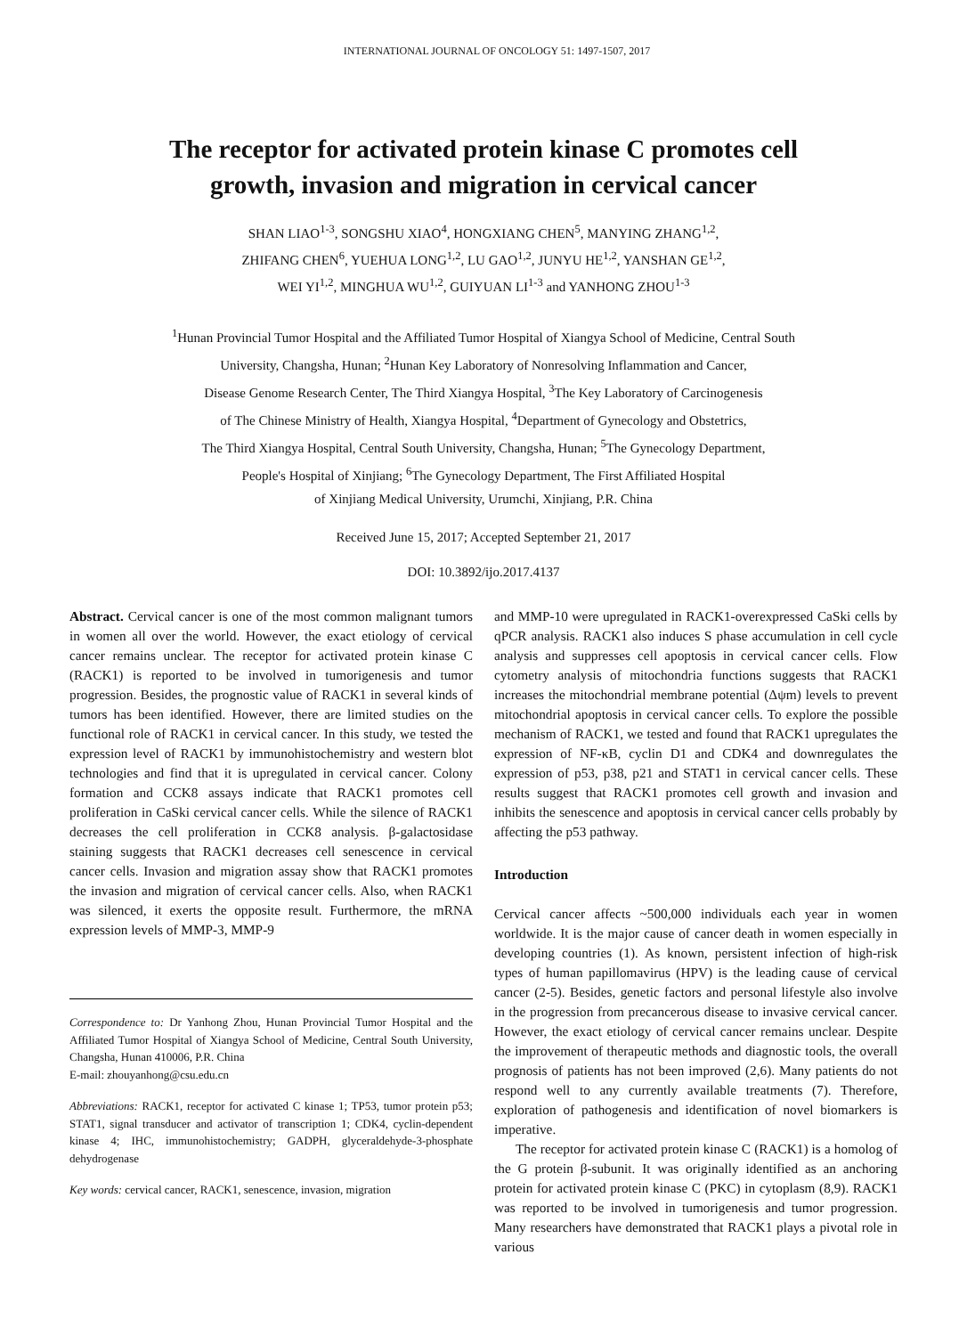INTERNATIONAL JOURNAL OF ONCOLOGY 51: 1497-1507, 2017
The receptor for activated protein kinase C promotes cell
growth, invasion and migration in cervical cancer
SHAN LIAO<sup>1-3</sup>, SONGSHU XIAO<sup>4</sup>, HONGXIANG CHEN<sup>5</sup>, MANYING ZHANG<sup>1,2</sup>,
ZHIFANG CHEN<sup>6</sup>, YUEHUA LONG<sup>1,2</sup>, LU GAO<sup>1,2</sup>, JUNYU HE<sup>1,2</sup>, YANSHAN GE<sup>1,2</sup>,
WEI YI<sup>1,2</sup>, MINGHUA WU<sup>1,2</sup>, GUIYUAN LI<sup>1-3</sup> and YANHONG ZHOU<sup>1-3</sup>
<sup>1</sup> Hunan Provincial Tumor Hospital and the Affiliated Tumor Hospital of Xiangya School of Medicine, Central South
University, Changsha, Hunan; <sup>2</sup>Hunan Key Laboratory of Nonresolving Inflammation and Cancer,
Disease Genome Research Center, The Third Xiangya Hospital, <sup>3</sup>The Key Laboratory of Carcinogenesis
of The Chinese Ministry of Health, Xiangya Hospital, <sup>4</sup>Department of Gynecology and Obstetrics,
The Third Xiangya Hospital, Central South University, Changsha, Hunan; <sup>5</sup>The Gynecology Department,
People's Hospital of Xinjiang; <sup>6</sup>The Gynecology Department, The First Affiliated Hospital
of Xinjiang Medical University, Urumchi, Xinjiang, P.R. China
Received June 15, 2017; Accepted September 21, 2017
DOI: 10.3892/ijo.2017.4137
Abstract. Cervical cancer is one of the most common malignant tumors in women all over the world. However, the exact etiology of cervical cancer remains unclear. The receptor for activated protein kinase C (RACK1) is reported to be involved in tumorigenesis and tumor progression. Besides, the prognostic value of RACK1 in several kinds of tumors has been identified. However, there are limited studies on the functional role of RACK1 in cervical cancer. In this study, we tested the expression level of RACK1 by immunohistochemistry and western blot technologies and find that it is upregulated in cervical cancer. Colony formation and CCK8 assays indicate that RACK1 promotes cell proliferation in CaSki cervical cancer cells. While the silence of RACK1 decreases the cell proliferation in CCK8 analysis. β-galactosidase staining suggests that RACK1 decreases cell senescence in cervical cancer cells. Invasion and migration assay show that RACK1 promotes the invasion and migration of cervical cancer cells. Also, when RACK1 was silenced, it exerts the opposite result. Furthermore, the mRNA expression levels of MMP-3, MMP-9
Correspondence to: Dr Yanhong Zhou, Hunan Provincial Tumor Hospital and the Affiliated Tumor Hospital of Xiangya School of Medicine, Central South University, Changsha, Hunan 410006, P.R. China
E-mail: zhouyanhong@csu.edu.cn
Abbreviations: RACK1, receptor for activated C kinase 1; TP53, tumor protein p53; STAT1, signal transducer and activator of transcription 1; CDK4, cyclin-dependent kinase 4; IHC, immunohistochemistry; GADPH, glyceraldehyde-3-phosphate dehydrogenase
Key words: cervical cancer, RACK1, senescence, invasion, migration
and MMP-10 were upregulated in RACK1-overexpressed CaSki cells by qPCR analysis. RACK1 also induces S phase accumulation in cell cycle analysis and suppresses cell apoptosis in cervical cancer cells. Flow cytometry analysis of mitochondria functions suggests that RACK1 increases the mitochondrial membrane potential (Δψm) levels to prevent mitochondrial apoptosis in cervical cancer cells. To explore the possible mechanism of RACK1, we tested and found that RACK1 upregulates the expression of NF-κB, cyclin D1 and CDK4 and downregulates the expression of p53, p38, p21 and STAT1 in cervical cancer cells. These results suggest that RACK1 promotes cell growth and invasion and inhibits the senescence and apoptosis in cervical cancer cells probably by affecting the p53 pathway.
Introduction
Cervical cancer affects ~500,000 individuals each year in women worldwide. It is the major cause of cancer death in women especially in developing countries (1). As known, persistent infection of high-risk types of human papillomavirus (HPV) is the leading cause of cervical cancer (2-5). Besides, genetic factors and personal lifestyle also involve in the progression from precancerous disease to invasive cervical cancer. However, the exact etiology of cervical cancer remains unclear. Despite the improvement of therapeutic methods and diagnostic tools, the overall prognosis of patients has not been improved (2,6). Many patients do not respond well to any currently available treatments (7). Therefore, exploration of pathogenesis and identification of novel biomarkers is imperative.
The receptor for activated protein kinase C (RACK1) is a homolog of the G protein β-subunit. It was originally identified as an anchoring protein for activated protein kinase C (PKC) in cytoplasm (8,9). RACK1 was reported to be involved in tumorigenesis and tumor progression. Many researchers have demonstrated that RACK1 plays a pivotal role in various